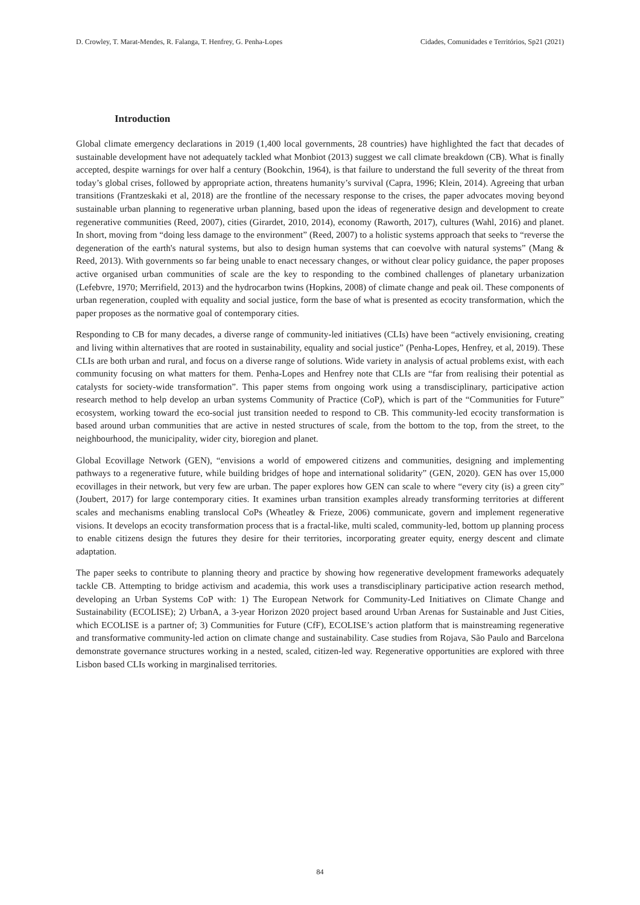D. Crowley, T. Marat-Mendes, R. Falanga, T. Henfrey, G. Penha-Lopes Cidades, Comunidades e Territórios, Sp21 (2021)
Introduction
Global climate emergency declarations in 2019 (1,400 local governments, 28 countries) have highlighted the fact that decades of sustainable development have not adequately tackled what Monbiot (2013) suggest we call climate breakdown (CB). What is finally accepted, despite warnings for over half a century (Bookchin, 1964), is that failure to understand the full severity of the threat from today’s global crises, followed by appropriate action, threatens humanity’s survival (Capra, 1996; Klein, 2014). Agreeing that urban transitions (Frantzeskaki et al, 2018) are the frontline of the necessary response to the crises, the paper advocates moving beyond sustainable urban planning to regenerative urban planning, based upon the ideas of regenerative design and development to create regenerative communities (Reed, 2007), cities (Girardet, 2010, 2014), economy (Raworth, 2017), cultures (Wahl, 2016) and planet. In short, moving from “doing less damage to the environment” (Reed, 2007) to a holistic systems approach that seeks to “reverse the degeneration of the earth's natural systems, but also to design human systems that can coevolve with natural systems” (Mang & Reed, 2013). With governments so far being unable to enact necessary changes, or without clear policy guidance, the paper proposes active organised urban communities of scale are the key to responding to the combined challenges of planetary urbanization (Lefebvre, 1970; Merrifield, 2013) and the hydrocarbon twins (Hopkins, 2008) of climate change and peak oil. These components of urban regeneration, coupled with equality and social justice, form the base of what is presented as ecocity transformation, which the paper proposes as the normative goal of contemporary cities.
Responding to CB for many decades, a diverse range of community-led initiatives (CLIs) have been “actively envisioning, creating and living within alternatives that are rooted in sustainability, equality and social justice” (Penha-Lopes, Henfrey, et al, 2019). These CLIs are both urban and rural, and focus on a diverse range of solutions. Wide variety in analysis of actual problems exist, with each community focusing on what matters for them. Penha-Lopes and Henfrey note that CLIs are “far from realising their potential as catalysts for society-wide transformation”. This paper stems from ongoing work using a transdisciplinary, participative action research method to help develop an urban systems Community of Practice (CoP), which is part of the “Communities for Future” ecosystem, working toward the eco-social just transition needed to respond to CB. This community-led ecocity transformation is based around urban communities that are active in nested structures of scale, from the bottom to the top, from the street, to the neighbourhood, the municipality, wider city, bioregion and planet.
Global Ecovillage Network (GEN), “envisions a world of empowered citizens and communities, designing and implementing pathways to a regenerative future, while building bridges of hope and international solidarity” (GEN, 2020). GEN has over 15,000 ecovillages in their network, but very few are urban. The paper explores how GEN can scale to where “every city (is) a green city” (Joubert, 2017) for large contemporary cities. It examines urban transition examples already transforming territories at different scales and mechanisms enabling translocal CoPs (Wheatley & Frieze, 2006) communicate, govern and implement regenerative visions. It develops an ecocity transformation process that is a fractal-like, multi scaled, community-led, bottom up planning process to enable citizens design the futures they desire for their territories, incorporating greater equity, energy descent and climate adaptation.
The paper seeks to contribute to planning theory and practice by showing how regenerative development frameworks adequately tackle CB. Attempting to bridge activism and academia, this work uses a transdisciplinary participative action research method, developing an Urban Systems CoP with: 1) The European Network for Community-Led Initiatives on Climate Change and Sustainability (ECOLISE); 2) UrbanA, a 3-year Horizon 2020 project based around Urban Arenas for Sustainable and Just Cities, which ECOLISE is a partner of; 3) Communities for Future (CfF), ECOLISE’s action platform that is mainstreaming regenerative and transformative community-led action on climate change and sustainability. Case studies from Rojava, São Paulo and Barcelona demonstrate governance structures working in a nested, scaled, citizen-led way. Regenerative opportunities are explored with three Lisbon based CLIs working in marginalised territories.
84